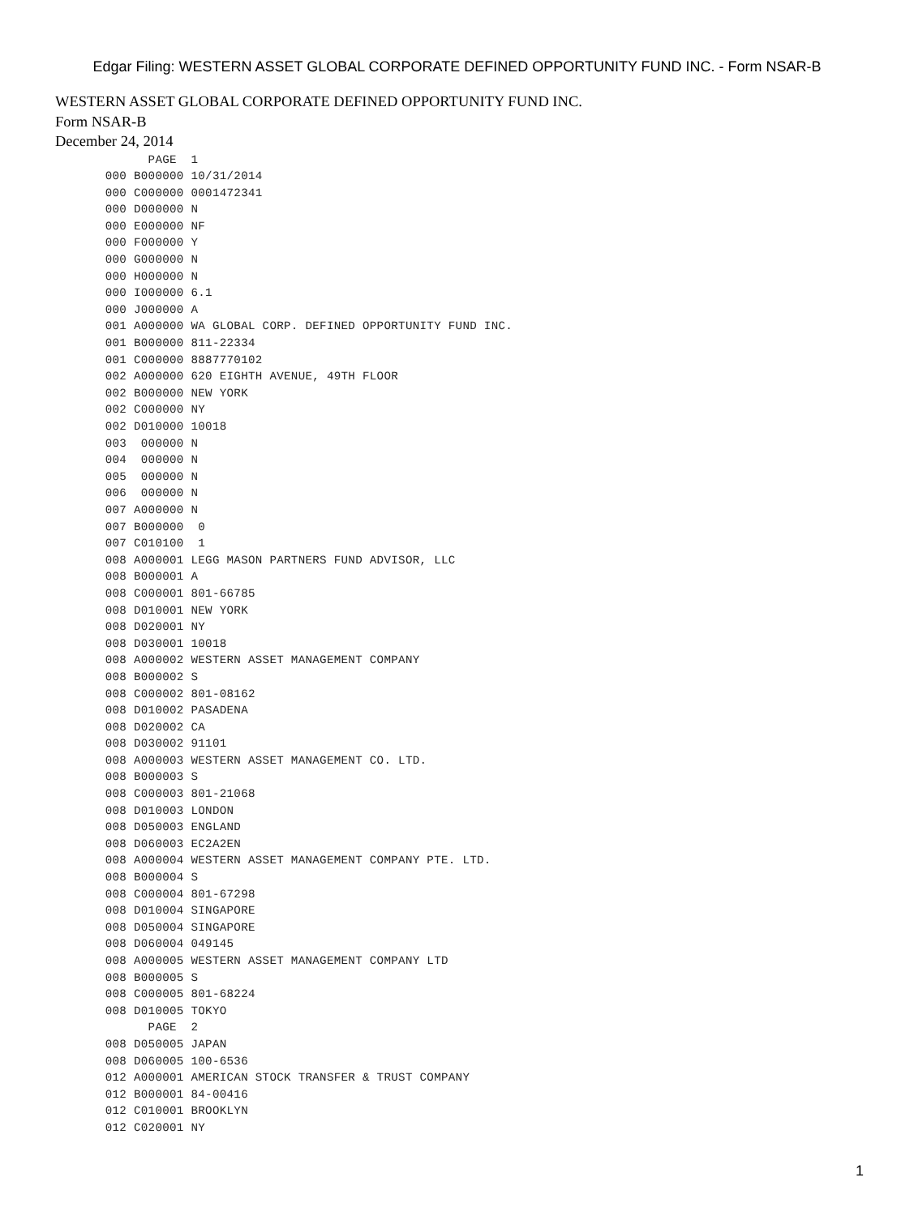Edgar Filing: WESTERN ASSET GLOBAL CORPORATE DEFINED OPPORTUNITY FUND INC. - Form NSAR-B
WESTERN ASSET GLOBAL CORPORATE DEFINED OPPORTUNITY FUND INC.
Form NSAR-B
December 24, 2014
             PAGE  1
       000 B000000 10/31/2014
       000 C000000 0001472341
       000 D000000 N
       000 E000000 NF
       000 F000000 Y
       000 G000000 N
       000 H000000 N
       000 I000000 6.1
       000 J000000 A
       001 A000000 WA GLOBAL CORP. DEFINED OPPORTUNITY FUND INC.
       001 B000000 811-22334
       001 C000000 8887770102
       002 A000000 620 EIGHTH AVENUE, 49TH FLOOR
       002 B000000 NEW YORK
       002 C000000 NY
       002 D010000 10018
       003  000000 N
       004  000000 N
       005  000000 N
       006  000000 N
       007 A000000 N
       007 B000000  0
       007 C010100  1
       008 A000001 LEGG MASON PARTNERS FUND ADVISOR, LLC
       008 B000001 A
       008 C000001 801-66785
       008 D010001 NEW YORK
       008 D020001 NY
       008 D030001 10018
       008 A000002 WESTERN ASSET MANAGEMENT COMPANY
       008 B000002 S
       008 C000002 801-08162
       008 D010002 PASADENA
       008 D020002 CA
       008 D030002 91101
       008 A000003 WESTERN ASSET MANAGEMENT CO. LTD.
       008 B000003 S
       008 C000003 801-21068
       008 D010003 LONDON
       008 D050003 ENGLAND
       008 D060003 EC2A2EN
       008 A000004 WESTERN ASSET MANAGEMENT COMPANY PTE. LTD.
       008 B000004 S
       008 C000004 801-67298
       008 D010004 SINGAPORE
       008 D050004 SINGAPORE
       008 D060004 049145
       008 A000005 WESTERN ASSET MANAGEMENT COMPANY LTD
       008 B000005 S
       008 C000005 801-68224
       008 D010005 TOKYO
             PAGE  2
       008 D050005 JAPAN
       008 D060005 100-6536
       012 A000001 AMERICAN STOCK TRANSFER & TRUST COMPANY
       012 B000001 84-00416
       012 C010001 BROOKLYN
       012 C020001 NY
1